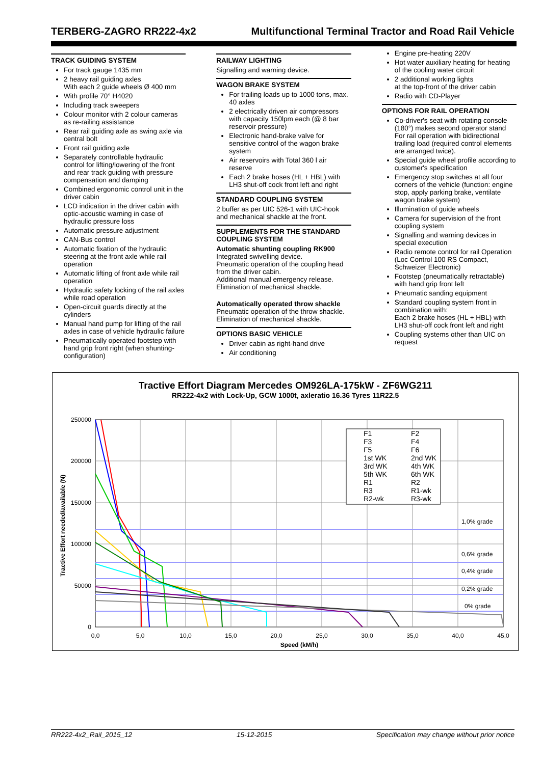TERBERG-ZAGRO RR222-4x2 Multifunctional Terminal Tractor and Road Rail Vehicle
TRACK GUIDING SYSTEM
For track gauge 1435 mm
2 heavy rail guiding axles
With each 2 guide wheels Ø 400 mm
With profile 70° H4020
Including track sweepers
Colour monitor with 2 colour cameras as re-railing assistance
Rear rail guiding axle as swing axle via central bolt
Front rail guiding axle
Separately controllable hydraulic control for lifting/lowering of the front and rear track guiding with pressure compensation and damping
Combined ergonomic control unit in the driver cabin
LCD indication in the driver cabin with optic-acoustic warning in case of hydraulic pressure loss
Automatic pressure adjustment
CAN-Bus control
Automatic fixation of the hydraulic steering at the front axle while rail operation
Automatic lifting of front axle while rail operation
Hydraulic safety locking of the rail axles while road operation
Open-circuit guards directly at the cylinders
Manual hand pump for lifting of the rail axles in case of vehicle hydraulic failure
Pneumatically operated footstep with hand grip front right (when shunting-configuration)
RAILWAY LIGHTING
Signalling and warning device.
WAGON BRAKE SYSTEM
For trailing loads up to 1000 tons, max. 40 axles
2 electrically driven air compressors with capacity 150lpm each (@ 8 bar reservoir pressure)
Electronic hand-brake valve for sensitive control of the wagon brake system
Air reservoirs with Total 360 l air reserve
Each 2 brake hoses (HL + HBL) with LH3 shut-off cock front left and right
STANDARD COUPLING SYSTEM
2 buffer as per UIC 526-1 with UIC-hook and mechanical shackle at the front.
SUPPLEMENTS FOR THE STANDARD COUPLING SYSTEM
Automatic shunting coupling RK900
Integrated swivelling device.
Pneumatic operation of the coupling head from the driver cabin.
Additional manual emergency release.
Elimination of mechanical shackle.
Automatically operated throw shackle
Pneumatic operation of the throw shackle.
Elimination of mechanical shackle.
OPTIONS BASIC VEHICLE
Driver cabin as right-hand drive
Air conditioning
Engine pre-heating 220V
Hot water auxiliary heating for heating
of the cooling water circuit
2 additional working lights
at the top-front of the driver cabin
Radio with CD-Player
OPTIONS FOR RAIL OPERATION
Co-driver's seat with rotating console (180°) makes second operator stand For rail operation with bidirectional trailing load (required control elements are arranged twice).
Special guide wheel profile according to customer's specification
Emergency stop switches at all four corners of the vehicle (function: engine stop, apply parking brake, ventilate wagon brake system)
Illumination of guide wheels
Camera for supervision of the front coupling system
Signalling and warning devices in special execution
Radio remote control for rail Operation (Loc Control 100 RS Compact, Schweizer Electronic)
Footstep (pneumatically retractable) with hand grip front left
Pneumatic sanding equipment
Standard coupling system front in combination with:
Each 2 brake hoses (HL + HBL) with LH3 shut-off cock front left and right
Coupling systems other than UIC on request
Tractive Effort Diagram Mercedes OM926LA-175kW - ZF6WG211
RR222-4x2 with Lock-Up, GCW 1000t, axleratio 16.36 Tyres 11R22.5
250000
200000
150000
100000
50000
0
0,0
5,0
10,0
15,0
20,0
25,0
30,0
35,0
40,0
45,0
Speed (kM/h)
Tractive Effort needed/available (N)
1,0% grade
0,6% grade
0,4% grade
0,2% grade
0% grade
F1
F2
F3
F4
F5
F6
1st WK
2nd WK
3rd WK
4th WK
5th WK
6th WK
R1
R2
R3
R1-wk
R2-wk
R3-wk
RR222-4x2_Rail_2015_12 15-12-2015 Specification may change without prior notice